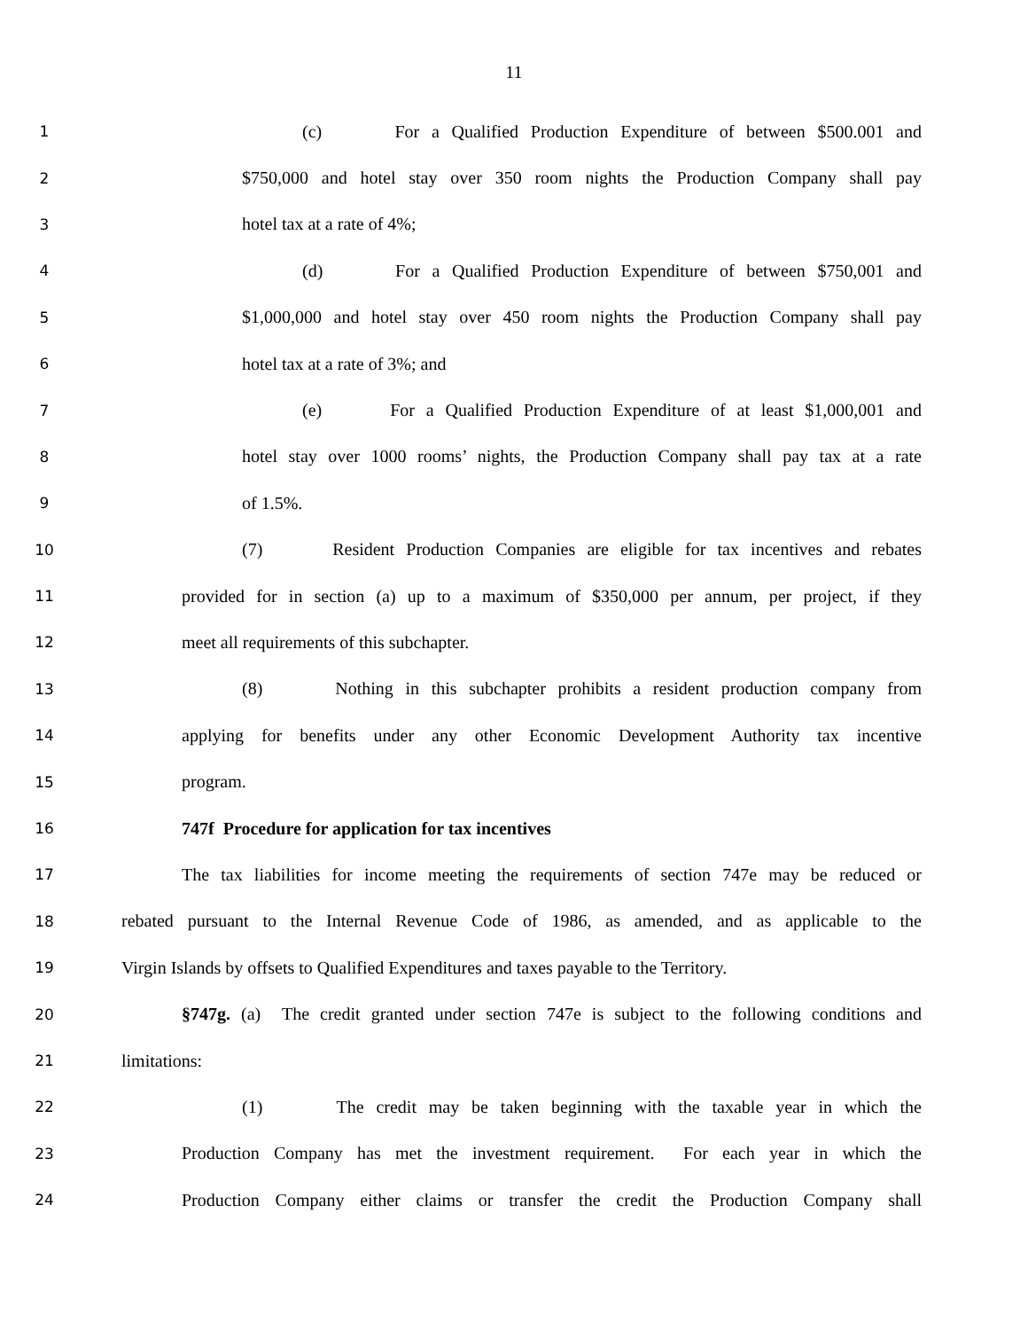11
1
(c) For a Qualified Production Expenditure of between $500.001 and
2
$750,000 and hotel stay over 350 room nights the Production Company shall pay
3
hotel tax at a rate of 4%;
4
(d) For a Qualified Production Expenditure of between $750,001 and
5
$1,000,000 and hotel stay over 450 room nights the Production Company shall pay
6
hotel tax at a rate of 3%; and
7
(e) For a Qualified Production Expenditure of at least $1,000,001 and
8
hotel stay over 1000 rooms’ nights, the Production Company shall pay tax at a rate
9
of 1.5%.
10
(7) Resident Production Companies are eligible for tax incentives and rebates
11
provided for in section (a) up to a maximum of $350,000 per annum, per project, if they
12
meet all requirements of this subchapter.
13
(8) Nothing in this subchapter prohibits a resident production company from
14
applying for benefits under any other Economic Development Authority tax incentive
15
program.
16
747f Procedure for application for tax incentives
17
The tax liabilities for income meeting the requirements of section 747e may be reduced or
18
rebated pursuant to the Internal Revenue Code of 1986, as amended, and as applicable to the
19
Virgin Islands by offsets to Qualified Expenditures and taxes payable to the Territory.
20
§747g. (a) The credit granted under section 747e is subject to the following conditions and
21
limitations:
22
(1) The credit may be taken beginning with the taxable year in which the
23
Production Company has met the investment requirement. For each year in which the
24
Production Company either claims or transfer the credit the Production Company shall